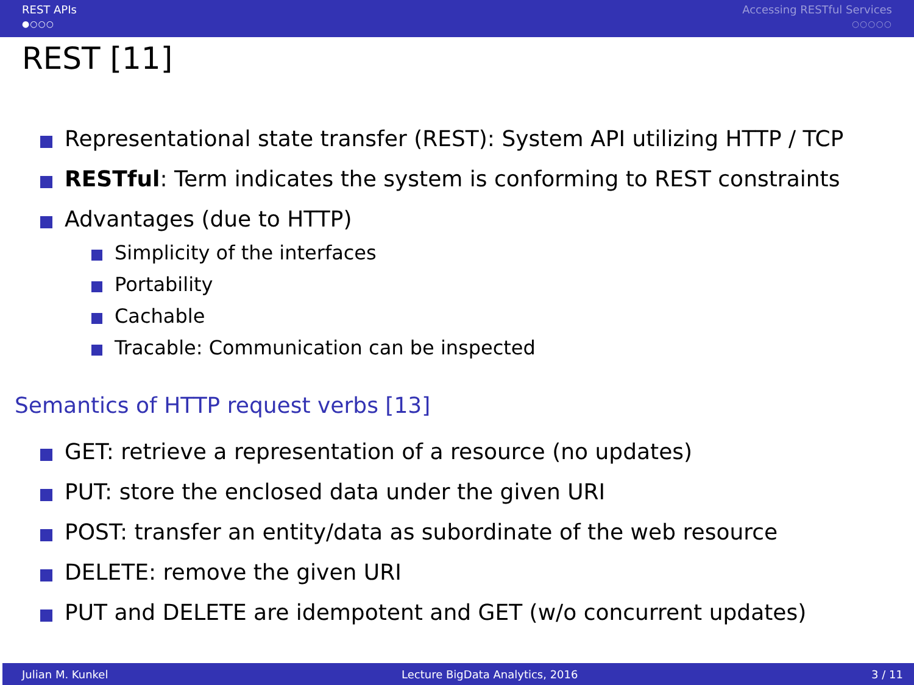REST APIs
●○○○
Accessing RESTful Services
○○○○○
REST [11]
Representational state transfer (REST): System API utilizing HTTP / TCP
RESTful: Term indicates the system is conforming to REST constraints
Advantages (due to HTTP)
Simplicity of the interfaces
Portability
Cachable
Tracable: Communication can be inspected
Semantics of HTTP request verbs [13]
GET: retrieve a representation of a resource (no updates)
PUT: store the enclosed data under the given URI
POST: transfer an entity/data as subordinate of the web resource
DELETE: remove the given URI
PUT and DELETE are idempotent and GET (w/o concurrent updates)
Julian M. Kunkel Lecture BigData Analytics, 2016 3 / 11